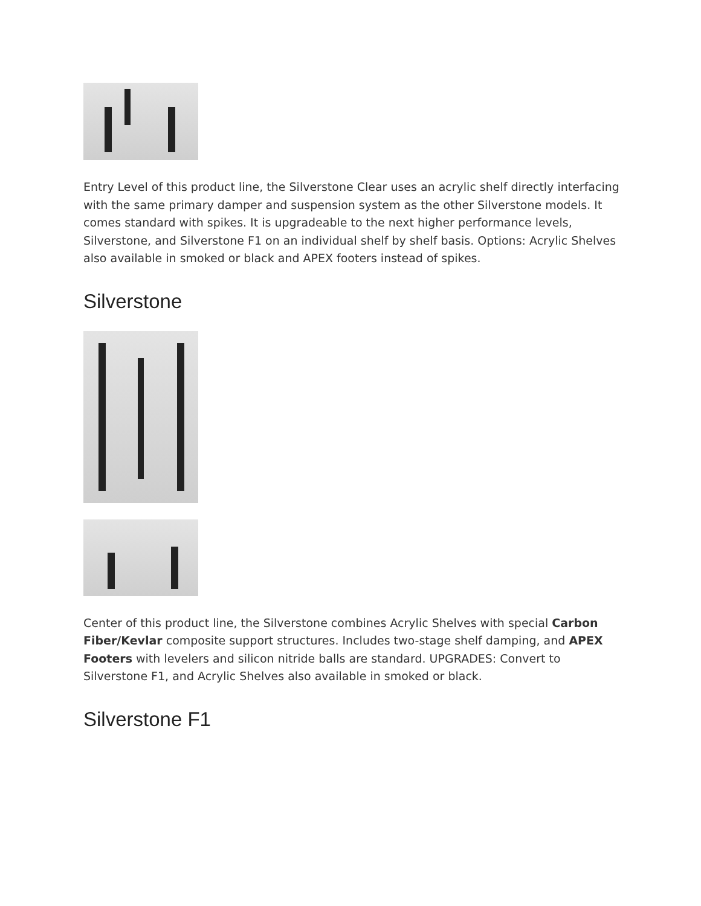Entry Level of this product line, the Silverstone Clear uses an acrylic shelf directly interfacing with the same primary damper and suspension system as the other Silverstone models. It comes standard with spikes. It is upgradeable to the next higher performance levels, Silverstone, and Silverstone F1 on an individual shelf by shelf basis. Options: Acrylic Shelves also available in smoked or black and APEX footers instead of spikes.
Silverstone
Center of this product line, the Silverstone combines Acrylic Shelves with special Carbon Fiber/Kevlar composite support structures. Includes two-stage shelf damping, and APEX Footers with levelers and silicon nitride balls are standard. UPGRADES: Convert to Silverstone F1, and Acrylic Shelves also available in smoked or black.
Silverstone F1